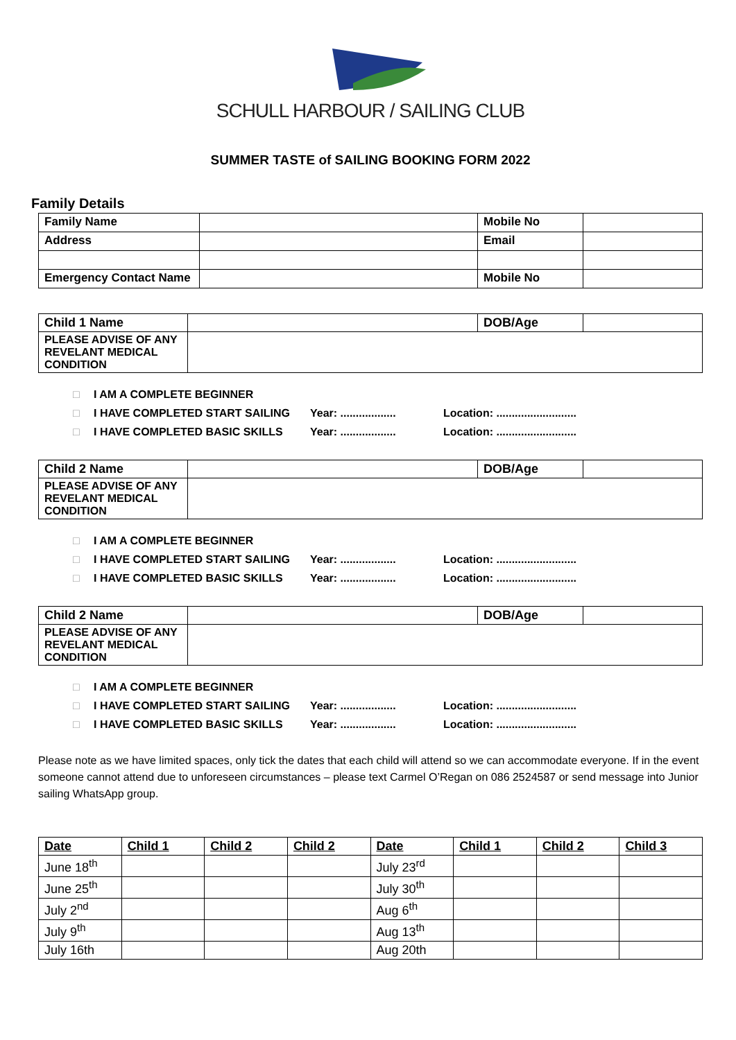SCHULL HARBOUR / SAILING CLUB
SUMMER TASTE of SAILING BOOKING FORM 2022
Family Details
| Family Name | | Mobile No | |
| Address | | Email | |
| Emergency Contact Name | | Mobile No | |
| Child 1 Name | | DOB/Age | |
| PLEASE ADVISE OF ANY REVELANT MEDICAL CONDITION | | | |
□ I AM A COMPLETE BEGINNER
□ I HAVE COMPLETED START SAILING Year: .................. Location: ..........................
□ I HAVE COMPLETED BASIC SKILLS Year: .................. Location: ..........................
| Child 2 Name | | DOB/Age | |
| PLEASE ADVISE OF ANY REVELANT MEDICAL CONDITION | | | |
□ I AM A COMPLETE BEGINNER
□ I HAVE COMPLETED START SAILING Year: .................. Location: ..........................
□ I HAVE COMPLETED BASIC SKILLS Year: .................. Location: ..........................
| Child 2 Name | | DOB/Age | |
| PLEASE ADVISE OF ANY REVELANT MEDICAL CONDITION | | | |
□ I AM A COMPLETE BEGINNER
□ I HAVE COMPLETED START SAILING Year: .................. Location: ..........................
□ I HAVE COMPLETED BASIC SKILLS Year: .................. Location: ..........................
Please note as we have limited spaces, only tick the dates that each child will attend so we can accommodate everyone. If in the event someone cannot attend due to unforeseen circumstances – please text Carmel O’Regan on 086 2524587 or send message into Junior sailing WhatsApp group.
| Date | Child 1 | Child 2 | Child 2 | Date | Child 1 | Child 2 | Child 3 |
| --- | --- | --- | --- | --- | --- | --- | --- |
| June 18<sup>th</sup> | | | | July 23<sup>rd</sup> | | | |
| June 25<sup>th</sup> | | | | July 30<sup>th</sup> | | | |
| July 2<sup>nd</sup> | | | | Aug 6<sup>th</sup> | | | |
| July 9<sup>th</sup> | | | | Aug 13<sup>th</sup> | | | |
| July 16th | | | | Aug 20th | | | |